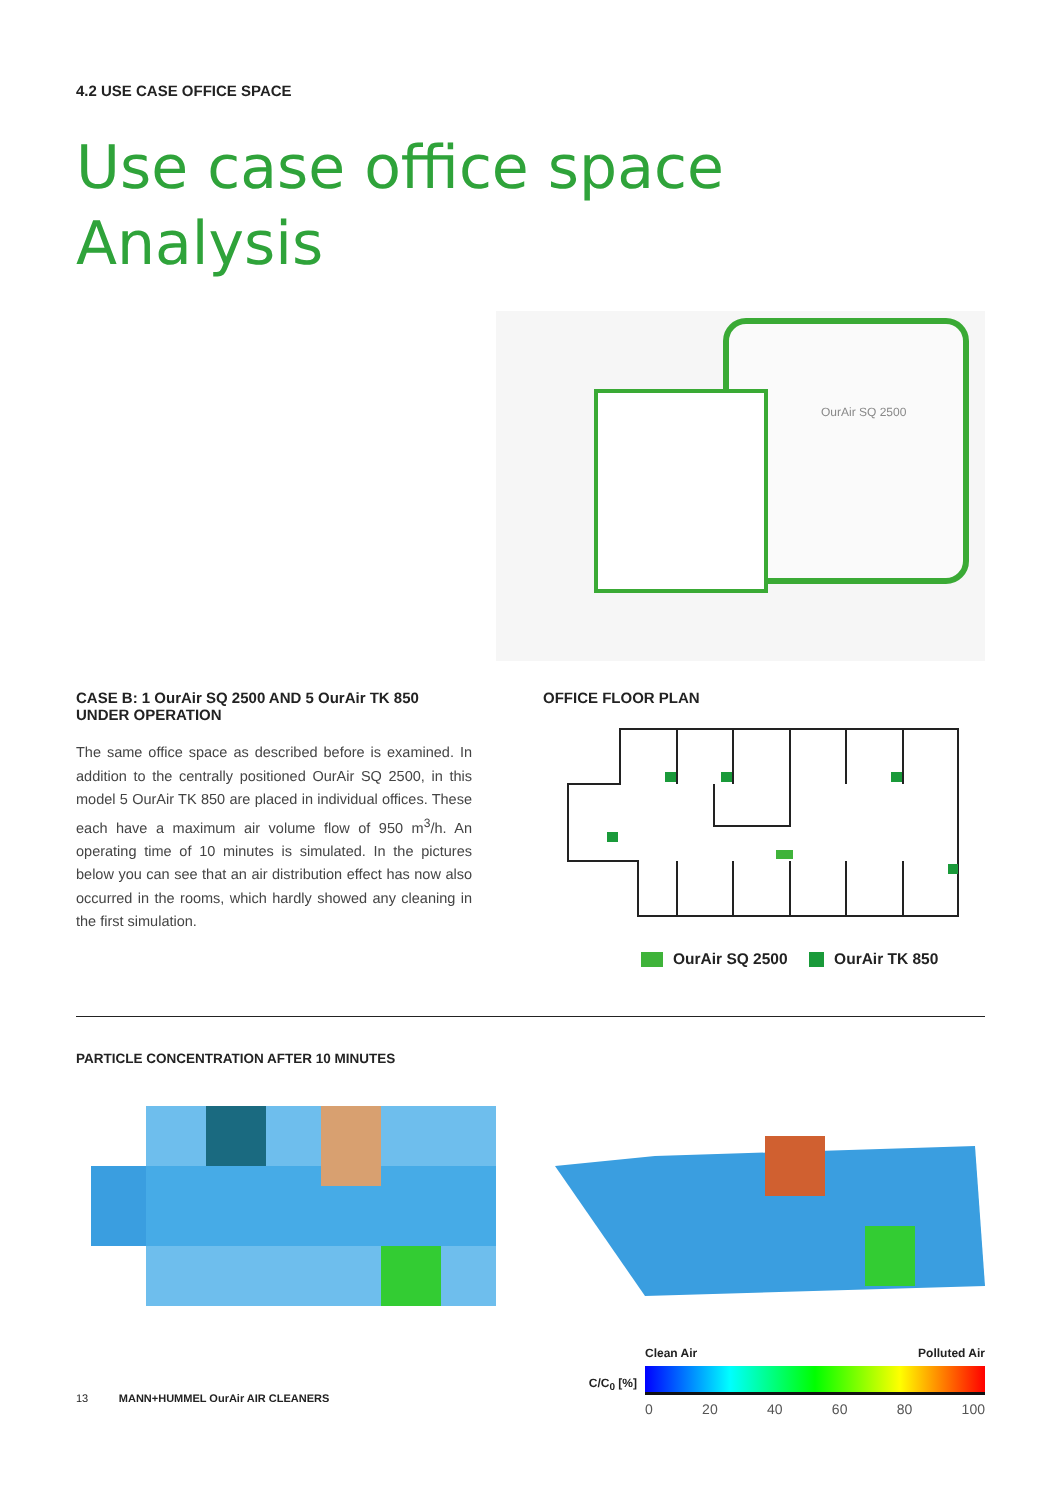4.2 USE CASE OFFICE SPACE
Use case office space
Analysis
OurAir SQ 2500
CASE B: 1 OurAir SQ 2500 AND 5 OurAir TK 850 UNDER OPERATION
The same office space as described before is examined. In addition to the centrally positioned OurAir SQ 2500, in this model 5 OurAir TK 850 are placed in individual offices. These each have a maximum air volume flow of 950 m<sup>3</sup>/h. An operating time of 10 minutes is simulated. In the pictures below you can see that an air distribution effect has now also occurred in the rooms, which hardly showed any cleaning in the first simulation.
OFFICE FLOOR PLAN
OurAir SQ 2500 OurAir TK 850
PARTICLE CONCENTRATION AFTER 10 MINUTES
13 MANN+HUMMEL OurAir AIR CLEANERS
C/C<sub>0</sub> [%]
Clean Air Polluted Air
0 20 40 60 80 100